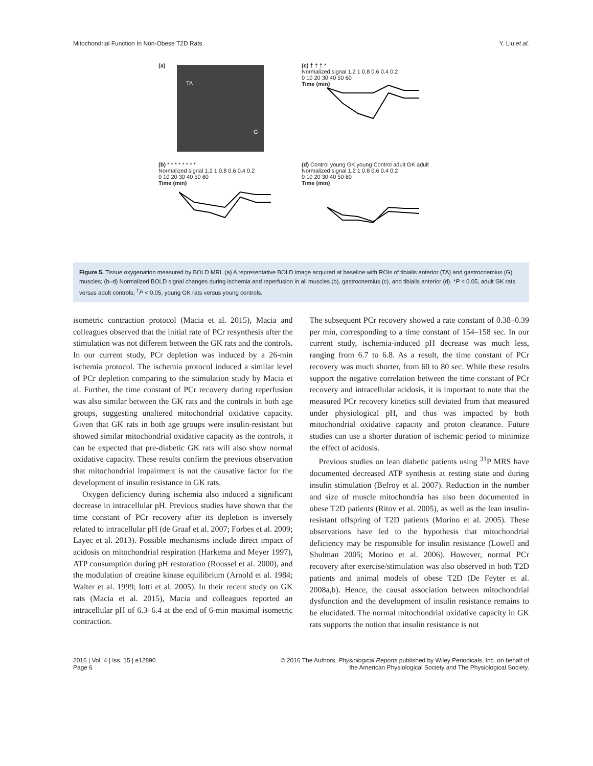Mitochondrial Function In Non-Obese T2D Rats Y. Liu et al.
(a)
TA
G
(c) † † † *
Normalized signal 1.2 1 0.8 0.6 0.4 0.2
0 10 20 30 40 50 60
Time (min)
(b) * * * * * * * *
Normalized signal 1.2 1 0.8 0.6 0.4 0.2
0 10 20 30 40 50 60
Time (min)
(d) Control young GK young Control adult GK adult
Normalized signal 1.2 1 0.8 0.6 0.4 0.2
0 10 20 30 40 50 60
Time (min)
Figure 5. Tissue oxygenation measured by BOLD MRI. (a) A representative BOLD image acquired at baseline with ROIs of tibialis anterior (TA) and gastrocnemius (G) muscles; (b–d) Normalized BOLD signal changes during ischemia and reperfusion in all muscles (b), gastrocnemius (c), and tibialis anterior (d). *P < 0.05, adult GK rats versus adult controls; <sup>†</sup>P < 0.05, young GK rats versus young controls.
isometric contraction protocol (Macia et al. 2015), Macia and colleagues observed that the initial rate of PCr resynthesis after the stimulation was not different between the GK rats and the controls. In our current study, PCr depletion was induced by a 26-min ischemia protocol. The ischemia protocol induced a similar level of PCr depletion comparing to the stimulation study by Macia et al. Further, the time constant of PCr recovery during reperfusion was also similar between the GK rats and the controls in both age groups, suggesting unaltered mitochondrial oxidative capacity. Given that GK rats in both age groups were insulin-resistant but showed similar mitochondrial oxidative capacity as the controls, it can be expected that pre-diabetic GK rats will also show normal oxidative capacity. These results confirm the previous observation that mitochondrial impairment is not the causative factor for the development of insulin resistance in GK rats.
Oxygen deficiency during ischemia also induced a significant decrease in intracellular pH. Previous studies have shown that the time constant of PCr recovery after its depletion is inversely related to intracellular pH (de Graaf et al. 2007; Forbes et al. 2009; Layec et al. 2013). Possible mechanisms include direct impact of acidosis on mitochondrial respiration (Harkema and Meyer 1997), ATP consumption during pH restoration (Roussel et al. 2000), and the modulation of creatine kinase equilibrium (Arnold et al. 1984; Walter et al. 1999; Iotti et al. 2005). In their recent study on GK rats (Macia et al. 2015), Macia and colleagues reported an intracellular pH of 6.3–6.4 at the end of 6-min maximal isometric contraction.
The subsequent PCr recovery showed a rate constant of 0.38–0.39 per min, corresponding to a time constant of 154–158 sec. In our current study, ischemia-induced pH decrease was much less, ranging from 6.7 to 6.8. As a result, the time constant of PCr recovery was much shorter, from 60 to 80 sec. While these results support the negative correlation between the time constant of PCr recovery and intracellular acidosis, it is important to note that the measured PCr recovery kinetics still deviated from that measured under physiological pH, and thus was impacted by both mitochondrial oxidative capacity and proton clearance. Future studies can use a shorter duration of ischemic period to minimize the effect of acidosis.
Previous studies on lean diabetic patients using <sup>31</sup>P MRS have documented decreased ATP synthesis at resting state and during insulin stimulation (Befroy et al. 2007). Reduction in the number and size of muscle mitochondria has also been documented in obese T2D patients (Ritov et al. 2005), as well as the lean insulin-resistant offspring of T2D patients (Morino et al. 2005). These observations have led to the hypothesis that mitochondrial deficiency may be responsible for insulin resistance (Lowell and Shulman 2005; Morino et al. 2006). However, normal PCr recovery after exercise/stimulation was also observed in both T2D patients and animal models of obese T2D (De Feyter et al. 2008a,b). Hence, the causal association between mitochondrial dysfunction and the development of insulin resistance remains to be elucidated. The normal mitochondrial oxidative capacity in GK rats supports the notion that insulin resistance is not
2016 | Vol. 4 | Iss. 15 | e12890
Page 6 © 2016 The Authors. Physiological Reports published by Wiley Periodicals, Inc. on behalf of
the American Physiological Society and The Physiological Society.